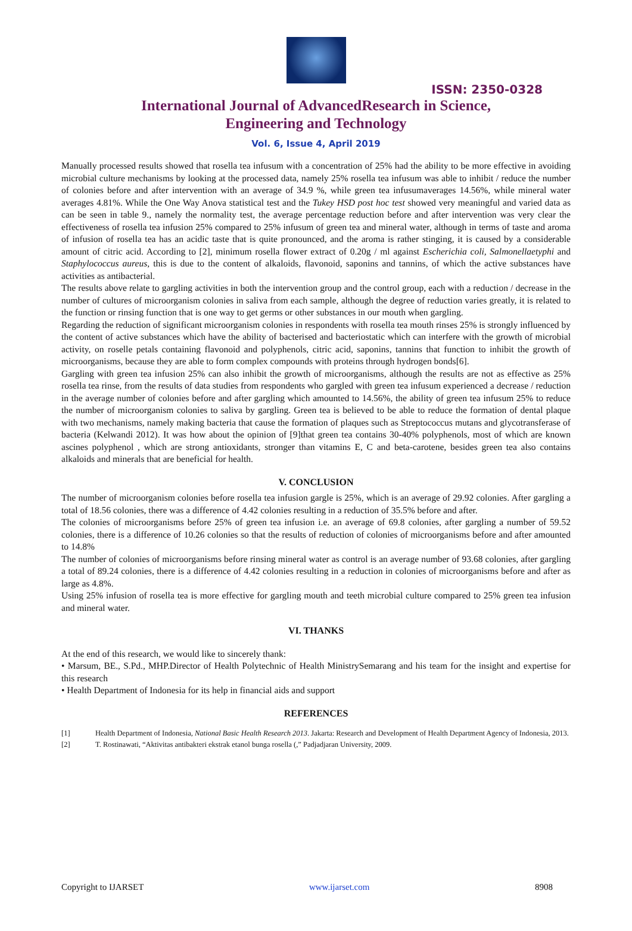ISSN: 2350-0328
International Journal of AdvancedResearch in Science,
Engineering and Technology
Vol. 6, Issue 4, April 2019
Manually processed results showed that rosella tea infusum with a concentration of 25% had the ability to be more effective in avoiding microbial culture mechanisms by looking at the processed data, namely 25% rosella tea infusum was able to inhibit / reduce the number of colonies before and after intervention with an average of 34.9 %, while green tea infusumaverages 14.56%, while mineral water averages 4.81%. While the One Way Anova statistical test and the Tukey HSD post hoc test showed very meaningful and varied data as can be seen in table 9., namely the normality test, the average percentage reduction before and after intervention was very clear the effectiveness of rosella tea infusion 25% compared to 25% infusum of green tea and mineral water, although in terms of taste and aroma of infusion of rosella tea has an acidic taste that is quite pronounced, and the aroma is rather stinging, it is caused by a considerable amount of citric acid. According to [2], minimum rosella flower extract of 0.20g / ml against Escherichia coli, Salmonellaetyphi and Staphylococcus aureus, this is due to the content of alkaloids, flavonoid, saponins and tannins, of which the active substances have activities as antibacterial.
The results above relate to gargling activities in both the intervention group and the control group, each with a reduction / decrease in the number of cultures of microorganism colonies in saliva from each sample, although the degree of reduction varies greatly, it is related to the function or rinsing function that is one way to get germs or other substances in our mouth when gargling.
Regarding the reduction of significant microorganism colonies in respondents with rosella tea mouth rinses 25% is strongly influenced by the content of active substances which have the ability of bacterised and bacteriostatic which can interfere with the growth of microbial activity, on roselle petals containing flavonoid and polyphenols, citric acid, saponins, tannins that function to inhibit the growth of microorganisms, because they are able to form complex compounds with proteins through hydrogen bonds[6].
Gargling with green tea infusion 25% can also inhibit the growth of microorganisms, although the results are not as effective as 25% rosella tea rinse, from the results of data studies from respondents who gargled with green tea infusum experienced a decrease / reduction in the average number of colonies before and after gargling which amounted to 14.56%, the ability of green tea infusum 25% to reduce the number of microorganism colonies to saliva by gargling. Green tea is believed to be able to reduce the formation of dental plaque with two mechanisms, namely making bacteria that cause the formation of plaques such as Streptococcus mutans and glycotransferase of bacteria (Kelwandi 2012). It was how about the opinion of [9]that green tea contains 30-40% polyphenols, most of which are known ascines polyphenol , which are strong antioxidants, stronger than vitamins E, C and beta-carotene, besides green tea also contains alkaloids and minerals that are beneficial for health.
V. CONCLUSION
The number of microorganism colonies before rosella tea infusion gargle is 25%, which is an average of 29.92 colonies. After gargling a total of 18.56 colonies, there was a difference of 4.42 colonies resulting in a reduction of 35.5% before and after.
The colonies of microorganisms before 25% of green tea infusion i.e. an average of 69.8 colonies, after gargling a number of 59.52 colonies, there is a difference of 10.26 colonies so that the results of reduction of colonies of microorganisms before and after amounted to 14.8%
The number of colonies of microorganisms before rinsing mineral water as control is an average number of 93.68 colonies, after gargling a total of 89.24 colonies, there is a difference of 4.42 colonies resulting in a reduction in colonies of microorganisms before and after as large as 4.8%.
Using 25% infusion of rosella tea is more effective for gargling mouth and teeth microbial culture compared to 25% green tea infusion and mineral water.
VI. THANKS
At the end of this research, we would like to sincerely thank:
• Marsum, BE., S.Pd., MHP.Director of Health Polytechnic of Health MinistrySemarang and his team for the insight and expertise for this research
• Health Department of Indonesia for its help in financial aids and support
REFERENCES
[1] Health Department of Indonesia, National Basic Health Research 2013. Jakarta: Research and Development of Health Department Agency of Indonesia, 2013.
[2] T. Rostinawati, “Aktivitas antibakteri ekstrak etanol bunga rosella (,” Padjadjaran University, 2009.
Copyright to IJARSET www.ijarset.com 8908